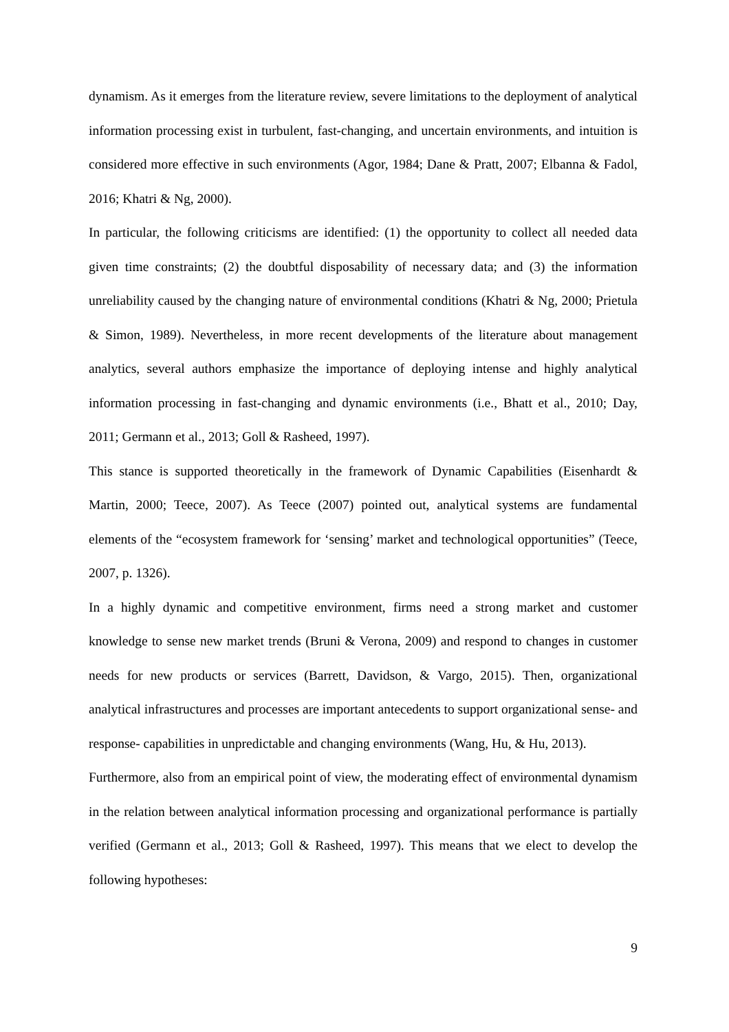dynamism. As it emerges from the literature review, severe limitations to the deployment of analytical information processing exist in turbulent, fast-changing, and uncertain environments, and intuition is considered more effective in such environments (Agor, 1984; Dane & Pratt, 2007; Elbanna & Fadol, 2016; Khatri & Ng, 2000).
In particular, the following criticisms are identified: (1) the opportunity to collect all needed data given time constraints; (2) the doubtful disposability of necessary data; and (3) the information unreliability caused by the changing nature of environmental conditions (Khatri & Ng, 2000; Prietula & Simon, 1989). Nevertheless, in more recent developments of the literature about management analytics, several authors emphasize the importance of deploying intense and highly analytical information processing in fast-changing and dynamic environments (i.e., Bhatt et al., 2010; Day, 2011; Germann et al., 2013; Goll & Rasheed, 1997).
This stance is supported theoretically in the framework of Dynamic Capabilities (Eisenhardt & Martin, 2000; Teece, 2007). As Teece (2007) pointed out, analytical systems are fundamental elements of the “ecosystem framework for ‘sensing’ market and technological opportunities” (Teece, 2007, p. 1326).
In a highly dynamic and competitive environment, firms need a strong market and customer knowledge to sense new market trends (Bruni & Verona, 2009) and respond to changes in customer needs for new products or services (Barrett, Davidson, & Vargo, 2015). Then, organizational analytical infrastructures and processes are important antecedents to support organizational sense- and response- capabilities in unpredictable and changing environments (Wang, Hu, & Hu, 2013).
Furthermore, also from an empirical point of view, the moderating effect of environmental dynamism in the relation between analytical information processing and organizational performance is partially verified (Germann et al., 2013; Goll & Rasheed, 1997). This means that we elect to develop the following hypotheses:
9